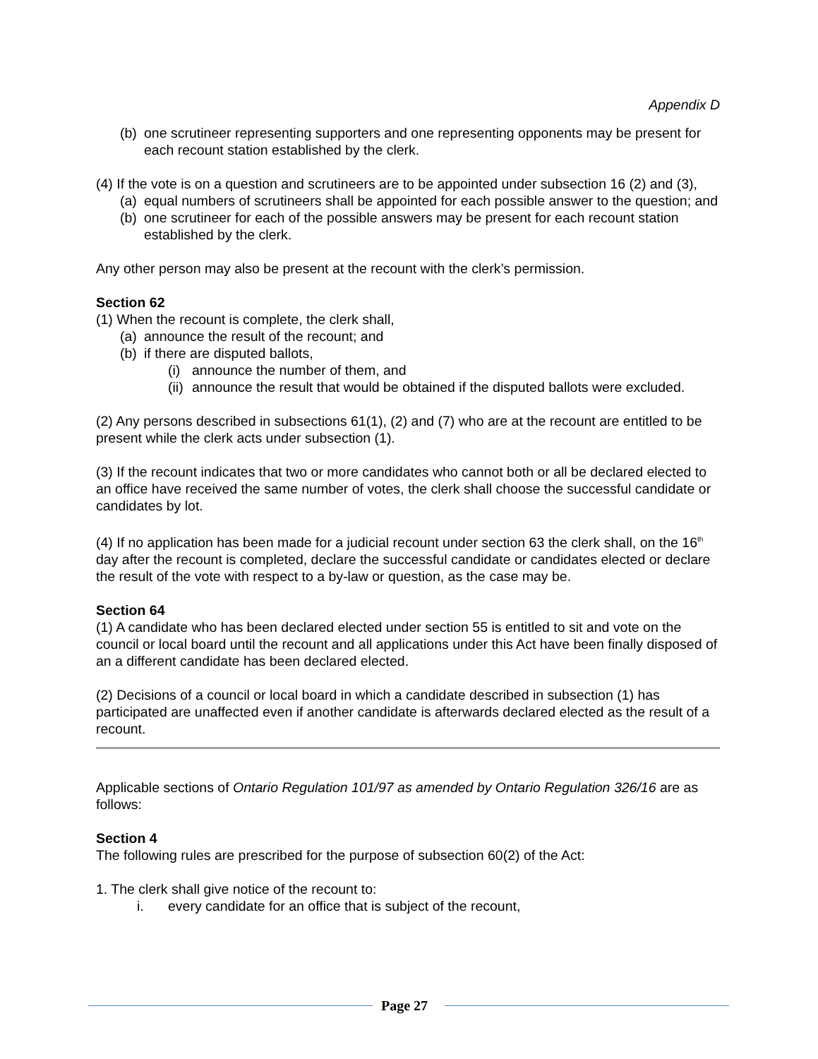Appendix D
(b) one scrutineer representing supporters and one representing opponents may be present for each recount station established by the clerk.
(4) If the vote is on a question and scrutineers are to be appointed under subsection 16 (2) and (3),
(a) equal numbers of scrutineers shall be appointed for each possible answer to the question; and
(b) one scrutineer for each of the possible answers may be present for each recount station established by the clerk.
Any other person may also be present at the recount with the clerk’s permission.
Section 62
(1) When the recount is complete, the clerk shall,
(a) announce the result of the recount; and
(b) if there are disputed ballots,
(i) announce the number of them, and
(ii) announce the result that would be obtained if the disputed ballots were excluded.
(2) Any persons described in subsections 61(1), (2) and (7) who are at the recount are entitled to be present while the clerk acts under subsection (1).
(3) If the recount indicates that two or more candidates who cannot both or all be declared elected to an office have received the same number of votes, the clerk shall choose the successful candidate or candidates by lot.
(4) If no application has been made for a judicial recount under section 63 the clerk shall, on the 16<sup>th</sup> day after the recount is completed, declare the successful candidate or candidates elected or declare the result of the vote with respect to a by-law or question, as the case may be.
Section 64
(1) A candidate who has been declared elected under section 55 is entitled to sit and vote on the council or local board until the recount and all applications under this Act have been finally disposed of an a different candidate has been declared elected.
(2) Decisions of a council or local board in which a candidate described in subsection (1) has participated are unaffected even if another candidate is afterwards declared elected as the result of a recount.
Applicable sections of Ontario Regulation 101/97 as amended by Ontario Regulation 326/16 are as follows:
Section 4
The following rules are prescribed for the purpose of subsection 60(2) of the Act:
1. The clerk shall give notice of the recount to:
i. every candidate for an office that is subject of the recount,
Page 27